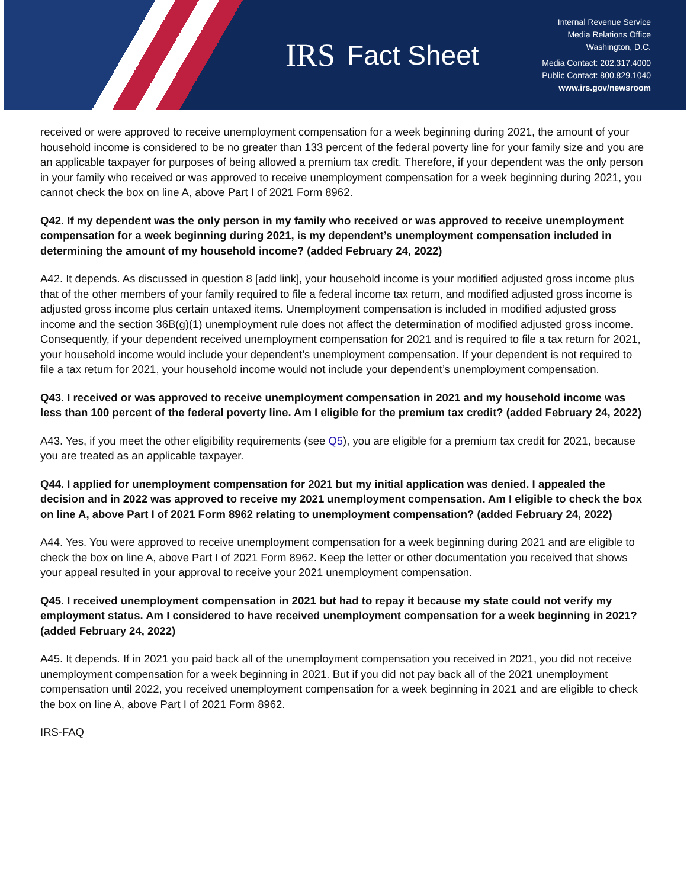IRS
Fact Sheet
Internal Revenue Service
Media Relations Office
Washington, D.C.
Media Contact: 202.317.4000
Public Contact: 800.829.1040
www.irs.gov/newsroom
received or were approved to receive unemployment compensation for a week beginning during 2021, the amount of your household income is considered to be no greater than 133 percent of the federal poverty line for your family size and you are an applicable taxpayer for purposes of being allowed a premium tax credit. Therefore, if your dependent was the only person in your family who received or was approved to receive unemployment compensation for a week beginning during 2021, you cannot check the box on line A, above Part I of 2021 Form 8962.
Q42. If my dependent was the only person in my family who received or was approved to receive unemployment compensation for a week beginning during 2021, is my dependent’s unemployment compensation included in determining the amount of my household income? (added February 24, 2022)
A42. It depends. As discussed in question 8 [add link], your household income is your modified adjusted gross income plus that of the other members of your family required to file a federal income tax return, and modified adjusted gross income is adjusted gross income plus certain untaxed items. Unemployment compensation is included in modified adjusted gross income and the section 36B(g)(1) unemployment rule does not affect the determination of modified adjusted gross income. Consequently, if your dependent received unemployment compensation for 2021 and is required to file a tax return for 2021, your household income would include your dependent’s unemployment compensation. If your dependent is not required to file a tax return for 2021, your household income would not include your dependent’s unemployment compensation.
Q43. I received or was approved to receive unemployment compensation in 2021 and my household income was less than 100 percent of the federal poverty line. Am I eligible for the premium tax credit? (added February 24, 2022)
A43. Yes, if you meet the other eligibility requirements (see Q5), you are eligible for a premium tax credit for 2021, because you are treated as an applicable taxpayer.
Q44. I applied for unemployment compensation for 2021 but my initial application was denied. I appealed the decision and in 2022 was approved to receive my 2021 unemployment compensation. Am I eligible to check the box on line A, above Part I of 2021 Form 8962 relating to unemployment compensation? (added February 24, 2022)
A44. Yes. You were approved to receive unemployment compensation for a week beginning during 2021 and are eligible to check the box on line A, above Part I of 2021 Form 8962. Keep the letter or other documentation you received that shows your appeal resulted in your approval to receive your 2021 unemployment compensation.
Q45. I received unemployment compensation in 2021 but had to repay it because my state could not verify my employment status. Am I considered to have received unemployment compensation for a week beginning in 2021? (added February 24, 2022)
A45. It depends. If in 2021 you paid back all of the unemployment compensation you received in 2021, you did not receive unemployment compensation for a week beginning in 2021. But if you did not pay back all of the 2021 unemployment compensation until 2022, you received unemployment compensation for a week beginning in 2021 and are eligible to check the box on line A, above Part I of 2021 Form 8962.
IRS-FAQ